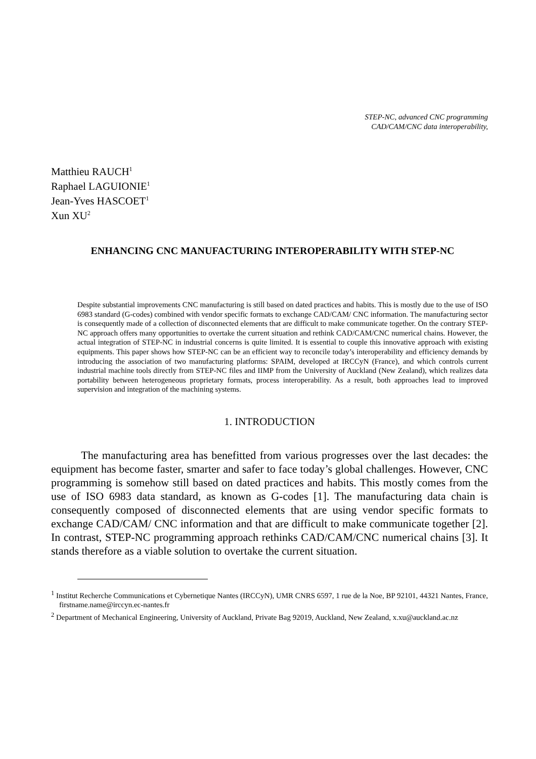STEP-NC, advanced CNC programming
CAD/CAM/CNC data interoperability,
Matthieu RAUCH<sup>1</sup>
Raphael LAGUIONIE<sup>1</sup>
Jean-Yves HASCOET<sup>1</sup>
Xun XU<sup>2</sup>
ENHANCING CNC MANUFACTURING INTEROPERABILITY WITH STEP-NC
Despite substantial improvements CNC manufacturing is still based on dated practices and habits. This is mostly due to the use of ISO 6983 standard (G-codes) combined with vendor specific formats to exchange CAD/CAM/ CNC information. The manufacturing sector is consequently made of a collection of disconnected elements that are difficult to make communicate together. On the contrary STEP-NC approach offers many opportunities to overtake the current situation and rethink CAD/CAM/CNC numerical chains. However, the actual integration of STEP-NC in industrial concerns is quite limited. It is essential to couple this innovative approach with existing equipments. This paper shows how STEP-NC can be an efficient way to reconcile today’s interoperability and efficiency demands by introducing the association of two manufacturing platforms: SPAIM, developed at IRCCyN (France), and which controls current industrial machine tools directly from STEP-NC files and IIMP from the University of Auckland (New Zealand), which realizes data portability between heterogeneous proprietary formats, process interoperability. As a result, both approaches lead to improved supervision and integration of the machining systems.
1. INTRODUCTION
The manufacturing area has benefitted from various progresses over the last decades: the equipment has become faster, smarter and safer to face today’s global challenges. However, CNC programming is somehow still based on dated practices and habits. This mostly comes from the use of ISO 6983 data standard, as known as G-codes [1]. The manufacturing data chain is consequently composed of disconnected elements that are using vendor specific formats to exchange CAD/CAM/ CNC information and that are difficult to make communicate together [2]. In contrast, STEP-NC programming approach rethinks CAD/CAM/CNC numerical chains [3]. It stands therefore as a viable solution to overtake the current situation.
<sup>1</sup> Institut Recherche Communications et Cybernetique Nantes (IRCCyN), UMR CNRS 6597, 1 rue de la Noe, BP 92101, 44321 Nantes, France, firstname.name@irccyn.ec-nantes.fr
<sup>2</sup> Department of Mechanical Engineering, University of Auckland, Private Bag 92019, Auckland, New Zealand, x.xu@auckland.ac.nz